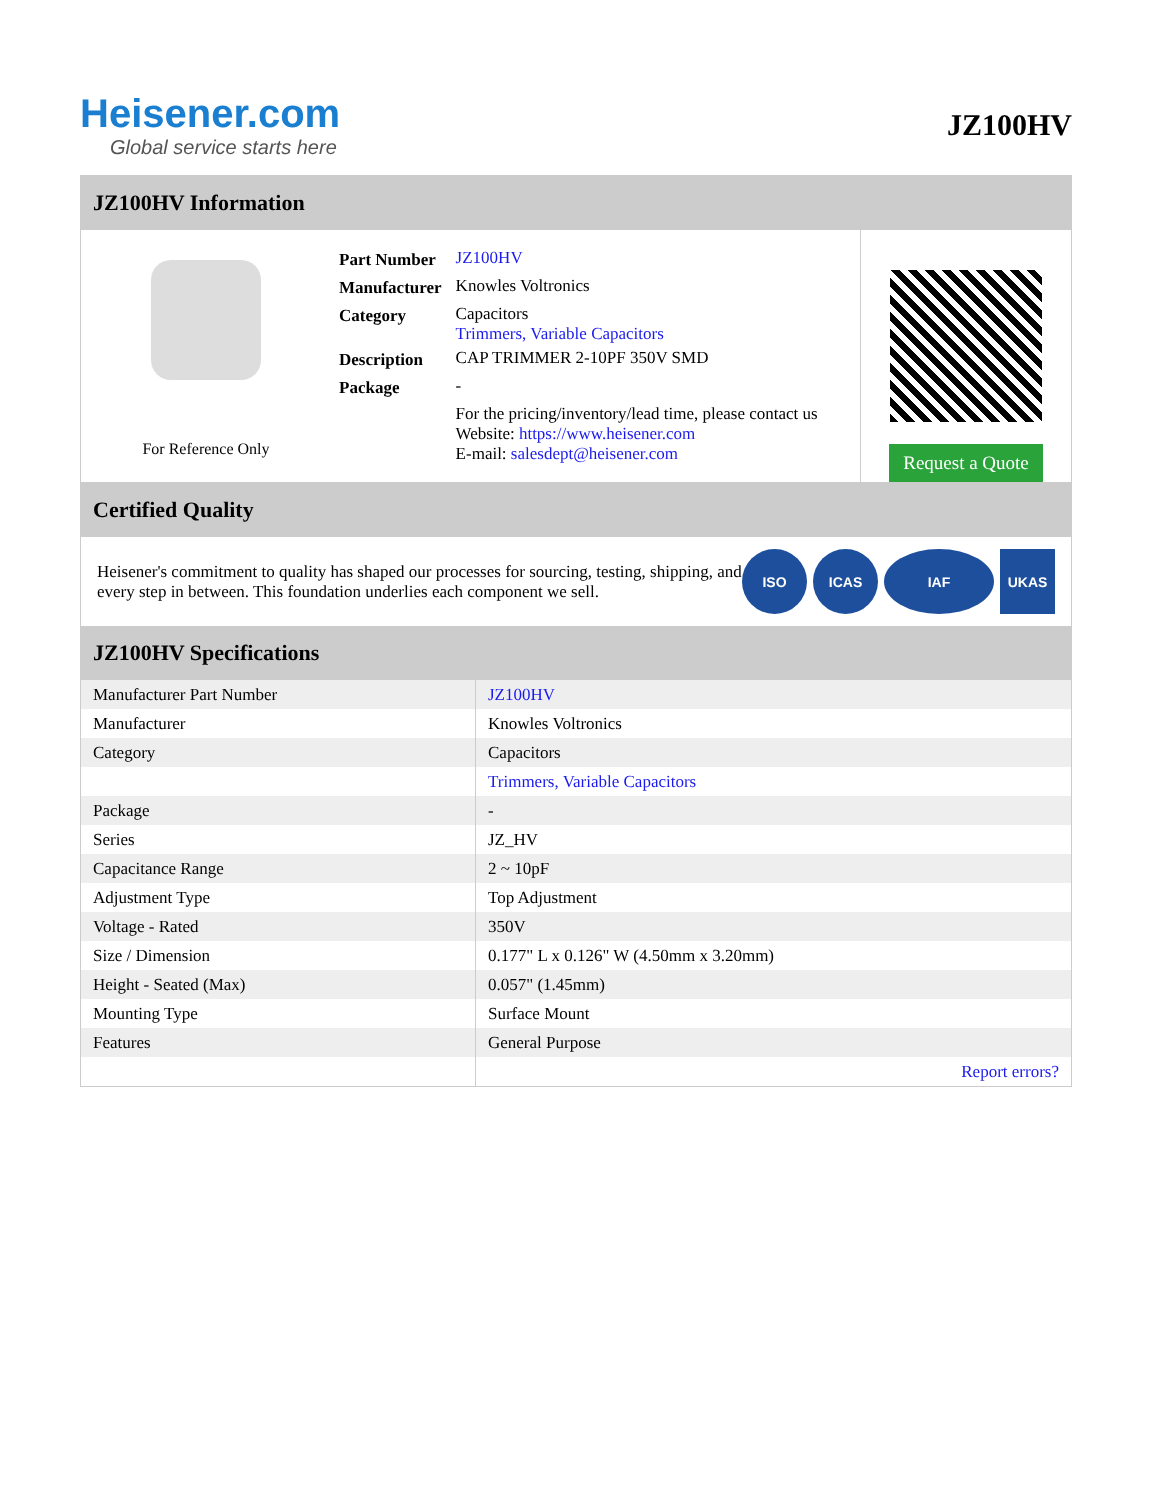Heisener.com
Global service starts here
JZ100HV
JZ100HV Information
For Reference Only
| Part Number | JZ100HV |
| Manufacturer | Knowles Voltronics |
| Category | Capacitors Trimmers, Variable Capacitors |
| Description | CAP TRIMMER 2-10PF 350V SMD |
| Package | - |
| | For the pricing/inventory/lead time, please contact us Website: https://www.heisener.com E-mail: salesdept@heisener.com |
Request a Quote
Certified Quality
Heisener's commitment to quality has shaped our processes for sourcing, testing, shipping, and every step in between. This foundation underlies each component we sell.
ISO ICAS IAF UKAS
JZ100HV Specifications
| Manufacturer Part Number | JZ100HV |
| Manufacturer | Knowles Voltronics |
| Category | Capacitors |
| | Trimmers, Variable Capacitors |
| Package | - |
| Series | JZ_HV |
| Capacitance Range | 2 ~ 10pF |
| Adjustment Type | Top Adjustment |
| Voltage - Rated | 350V |
| Size / Dimension | 0.177" L x 0.126" W (4.50mm x 3.20mm) |
| Height - Seated (Max) | 0.057" (1.45mm) |
| Mounting Type | Surface Mount |
| Features | General Purpose |
| | Report errors? |